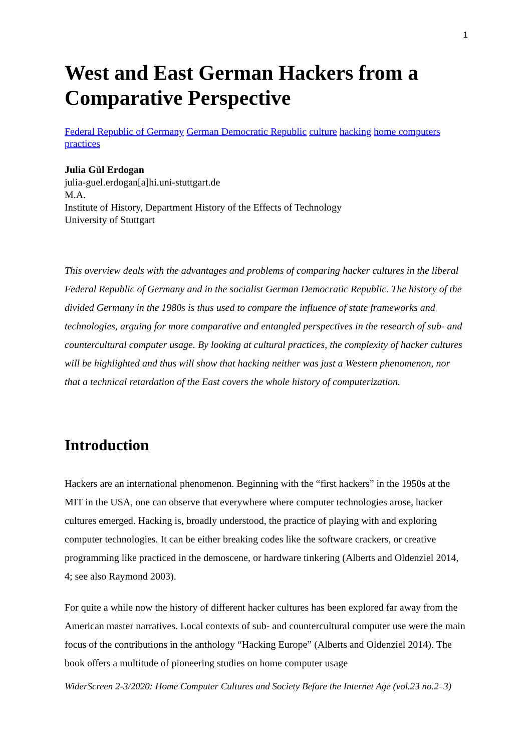1
West and East German Hackers from a Comparative Perspective
Federal Republic of Germany German Democratic Republic culture hacking home computers practices
Julia Gül Erdogan
julia-guel.erdogan[a]hi.uni-stuttgart.de
M.A.
Institute of History, Department History of the Effects of Technology
University of Stuttgart
This overview deals with the advantages and problems of comparing hacker cultures in the liberal Federal Republic of Germany and in the socialist German Democratic Republic. The history of the divided Germany in the 1980s is thus used to compare the influence of state frameworks and technologies, arguing for more comparative and entangled perspectives in the research of sub- and countercultural computer usage. By looking at cultural practices, the complexity of hacker cultures will be highlighted and thus will show that hacking neither was just a Western phenomenon, nor that a technical retardation of the East covers the whole history of computerization.
Introduction
Hackers are an international phenomenon. Beginning with the “first hackers” in the 1950s at the MIT in the USA, one can observe that everywhere where computer technologies arose, hacker cultures emerged. Hacking is, broadly understood, the practice of playing with and exploring computer technologies. It can be either breaking codes like the software crackers, or creative programming like practiced in the demoscene, or hardware tinkering (Alberts and Oldenziel 2014, 4; see also Raymond 2003).
For quite a while now the history of different hacker cultures has been explored far away from the American master narratives. Local contexts of sub- and countercultural computer use were the main focus of the contributions in the anthology “Hacking Europe” (Alberts and Oldenziel 2014). The book offers a multitude of pioneering studies on home computer usage
WiderScreen 2-3/2020: Home Computer Cultures and Society Before the Internet Age (vol.23 no.2–3)